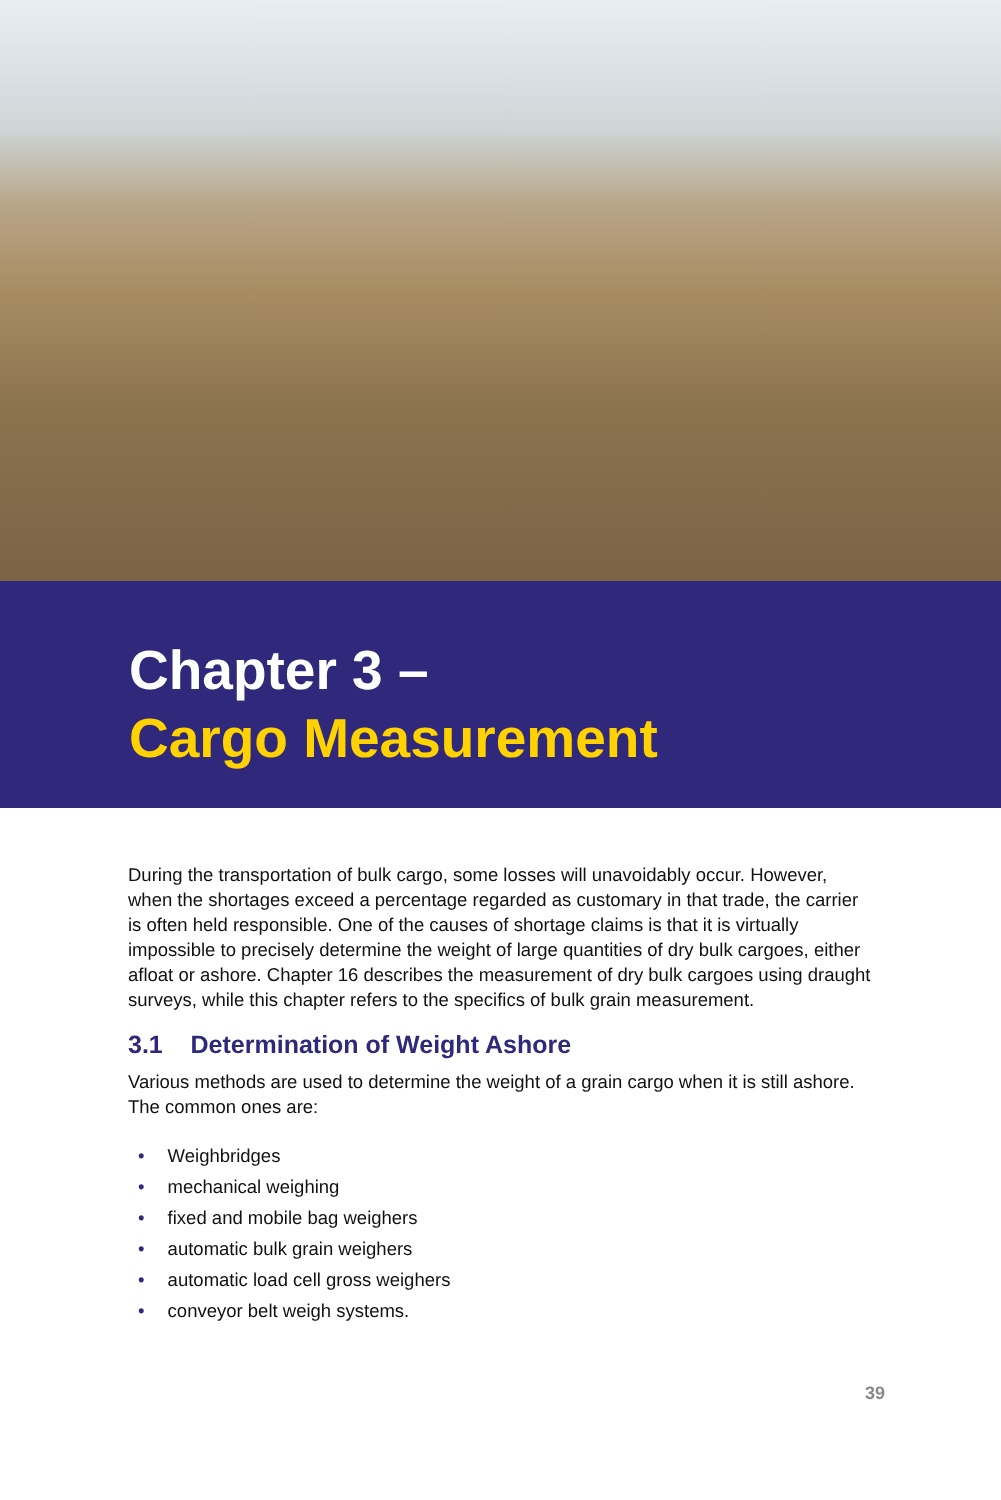Chapter 3 –
Cargo Measurement
During the transportation of bulk cargo, some losses will unavoidably occur. However, when the shortages exceed a percentage regarded as customary in that trade, the carrier is often held responsible. One of the causes of shortage claims is that it is virtually impossible to precisely determine the weight of large quantities of dry bulk cargoes, either afloat or ashore. Chapter 16 describes the measurement of dry bulk cargoes using draught surveys, while this chapter refers to the specifics of bulk grain measurement.
3.1 Determination of Weight Ashore
Various methods are used to determine the weight of a grain cargo when it is still ashore. The common ones are:
• Weighbridges
• mechanical weighing
• fixed and mobile bag weighers
• automatic bulk grain weighers
• automatic load cell gross weighers
• conveyor belt weigh systems.
39